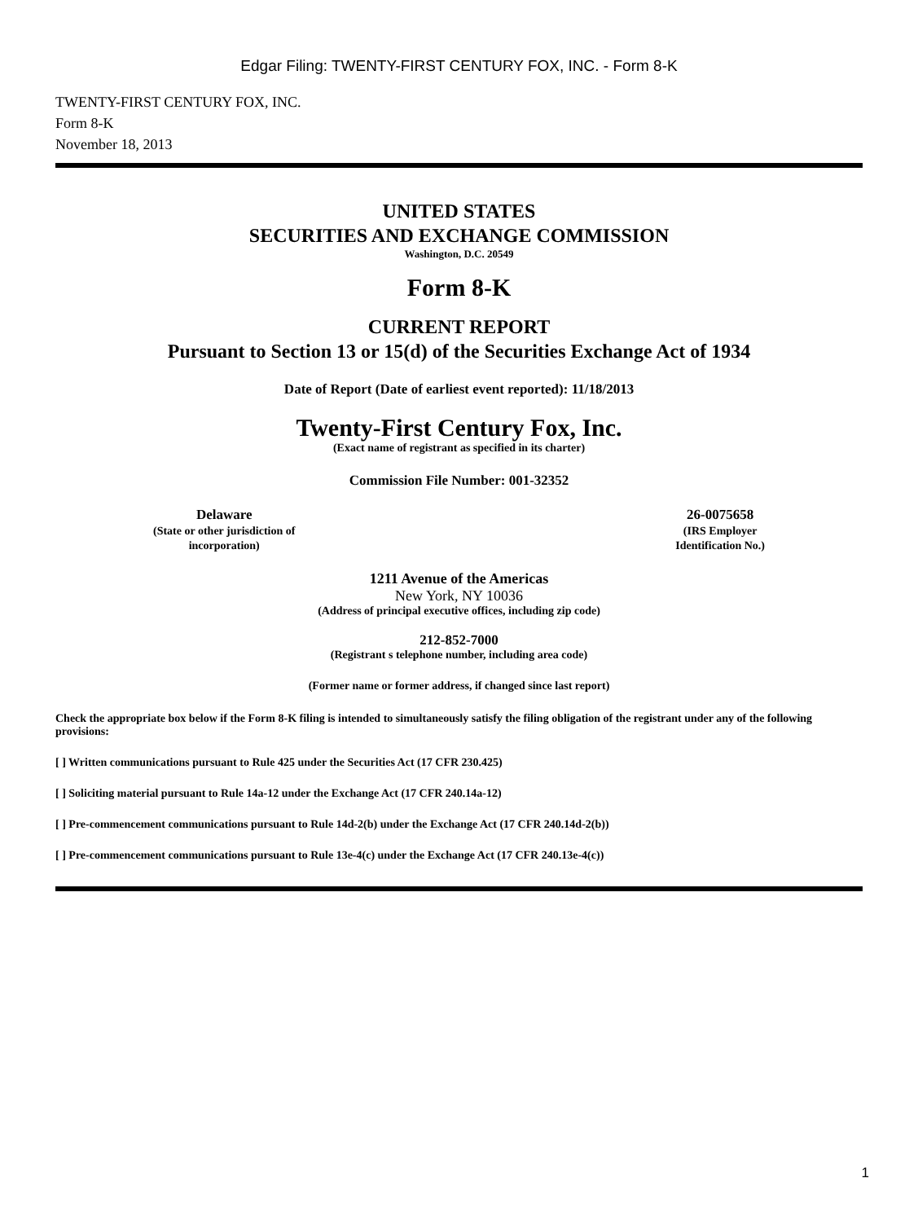Edgar Filing: TWENTY-FIRST CENTURY FOX, INC. - Form 8-K
TWENTY-FIRST CENTURY FOX, INC.
Form 8-K
November 18, 2013
UNITED STATES
SECURITIES AND EXCHANGE COMMISSION
Washington, D.C. 20549
Form 8-K
CURRENT REPORT
Pursuant to Section 13 or 15(d) of the Securities Exchange Act of 1934
Date of Report (Date of earliest event reported): 11/18/2013
Twenty-First Century Fox, Inc.
(Exact name of registrant as specified in its charter)
Commission File Number: 001-32352
Delaware
(State or other jurisdiction of
incorporation)
26-0075658
(IRS Employer
Identification No.)
1211 Avenue of the Americas
New York, NY 10036
(Address of principal executive offices, including zip code)
212-852-7000
(Registrant s telephone number, including area code)
(Former name or former address, if changed since last report)
Check the appropriate box below if the Form 8-K filing is intended to simultaneously satisfy the filing obligation of the registrant under any of the following provisions:
[ ] Written communications pursuant to Rule 425 under the Securities Act (17 CFR 230.425)
[ ] Soliciting material pursuant to Rule 14a-12 under the Exchange Act (17 CFR 240.14a-12)
[ ] Pre-commencement communications pursuant to Rule 14d-2(b) under the Exchange Act (17 CFR 240.14d-2(b))
[ ] Pre-commencement communications pursuant to Rule 13e-4(c) under the Exchange Act (17 CFR 240.13e-4(c))
1